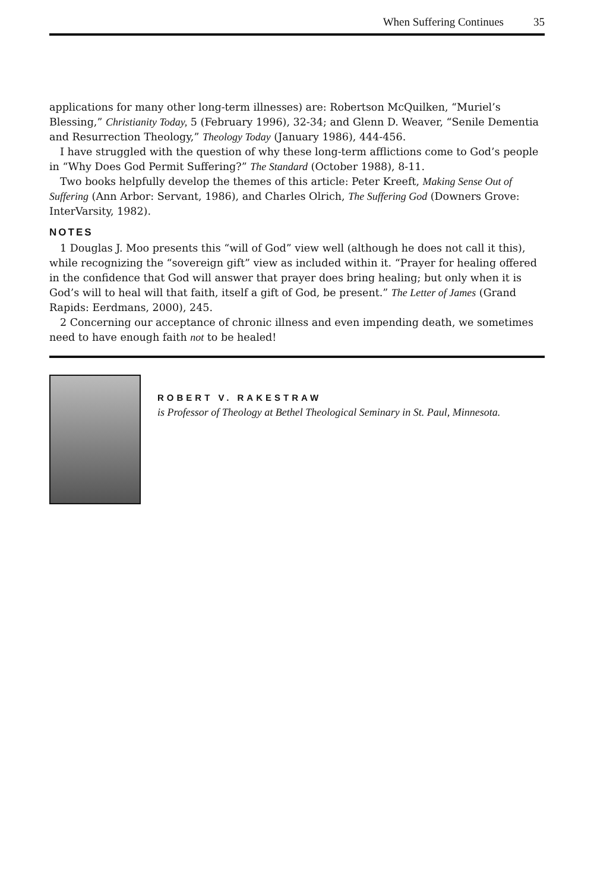When Suffering Continues 35
applications for many other long-term illnesses) are: Robertson McQuilken, “Muriel’s Blessing,” Christianity Today, 5 (February 1996), 32-34; and Glenn D. Weaver, “Senile Dementia and Resurrection Theology,” Theology Today (January 1986), 444-456.
I have struggled with the question of why these long-term afflictions come to God’s people in “Why Does God Permit Suffering?” The Standard (October 1988), 8-11.
Two books helpfully develop the themes of this article: Peter Kreeft, Making Sense Out of Suffering (Ann Arbor: Servant, 1986), and Charles Olrich, The Suffering God (Downers Grove: InterVarsity, 1982).
NOTES
1 Douglas J. Moo presents this “will of God” view well (although he does not call it this), while recognizing the “sovereign gift” view as included within it. “Prayer for healing offered in the confidence that God will answer that prayer does bring healing; but only when it is God’s will to heal will that faith, itself a gift of God, be present.” The Letter of James (Grand Rapids: Eerdmans, 2000), 245.
2 Concerning our acceptance of chronic illness and even impending death, we sometimes need to have enough faith not to be healed!
ROBERT V. RAKESTRAW
is Professor of Theology at Bethel Theological Seminary in St. Paul, Minnesota.